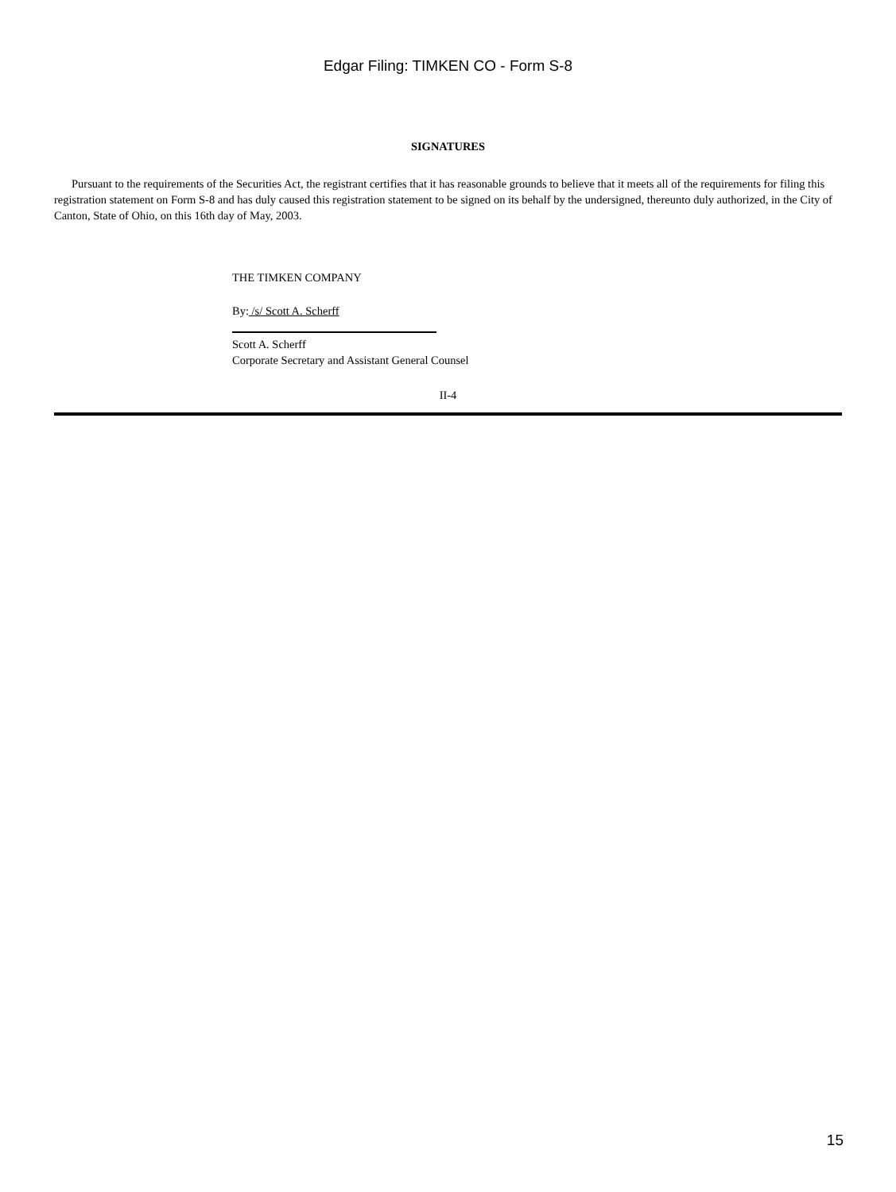Edgar Filing: TIMKEN CO - Form S-8
SIGNATURES
Pursuant to the requirements of the Securities Act, the registrant certifies that it has reasonable grounds to believe that it meets all of the requirements for filing this registration statement on Form S-8 and has duly caused this registration statement to be signed on its behalf by the undersigned, thereunto duly authorized, in the City of Canton, State of Ohio, on this 16th day of May, 2003.
THE TIMKEN COMPANY
By: /s/ Scott A. Scherff
Scott A. Scherff
Corporate Secretary and Assistant General Counsel
II-4
15